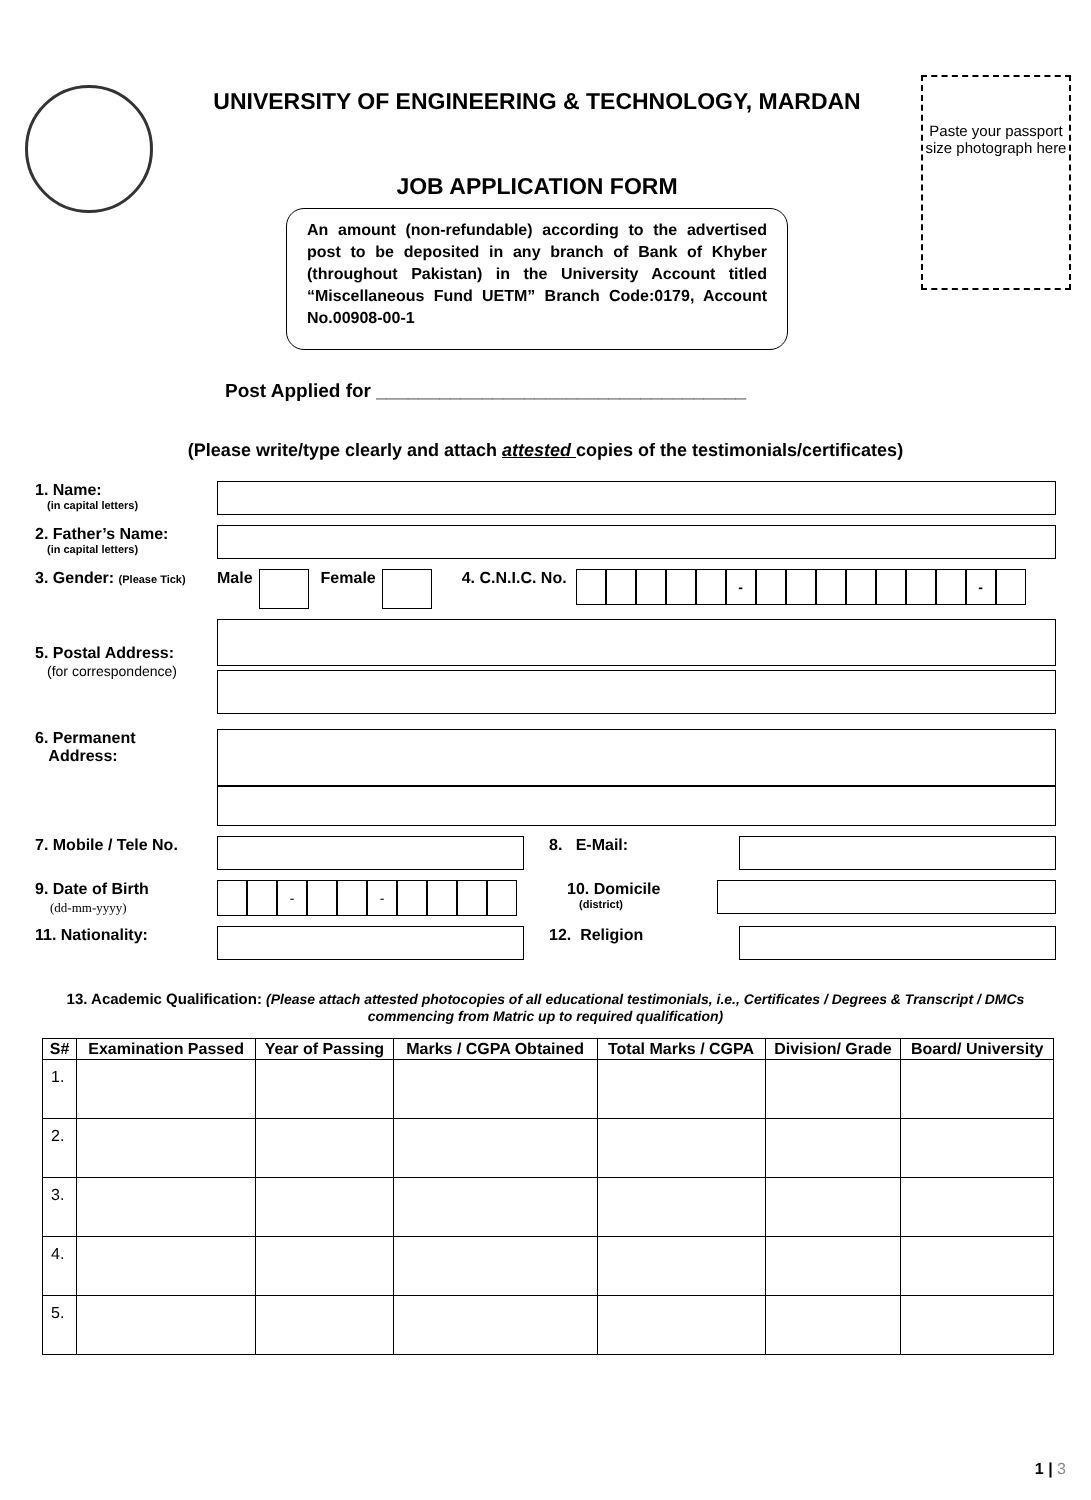UNIVERSITY OF ENGINEERING & TECHNOLOGY, MARDAN
JOB APPLICATION FORM
An amount (non-refundable) according to the advertised post to be deposited in any branch of Bank of Khyber (throughout Pakistan) in the University Account titled “Miscellaneous Fund UETM” Branch Code:0179, Account No.00908-00-1
Paste your passport size photograph here
Post Applied for ___________________________________
(Please write/type clearly and attach attested copies of the testimonials/certificates)
1. Name:
(in capital letters)
2. Father’s Name:
(in capital letters)
3. Gender: (Please Tick)
Male Female 4. C.N.I.C. No.
- -
5. Postal Address:
(for correspondence)
6. Permanent
Address:
7. Mobile / Tele No.
8. E-Mail:
9. Date of Birth
(dd-mm-yyyy)
- -
10. Domicile
(district)
11. Nationality: 12. Religion
13. Academic Qualification: (Please attach attested photocopies of all educational testimonials, i.e., Certificates / Degrees & Transcript / DMCs commencing from Matric up to required qualification)
| S# | Examination Passed | Year of Passing | Marks / CGPA Obtained | Total Marks / CGPA | Division/ Grade | Board/ University |
| --- | --- | --- | --- | --- | --- | --- |
| 1. | | | | | | |
| 2. | | | | | | |
| 3. | | | | | | |
| 4. | | | | | | |
| 5. | | | | | | |
1 | 3